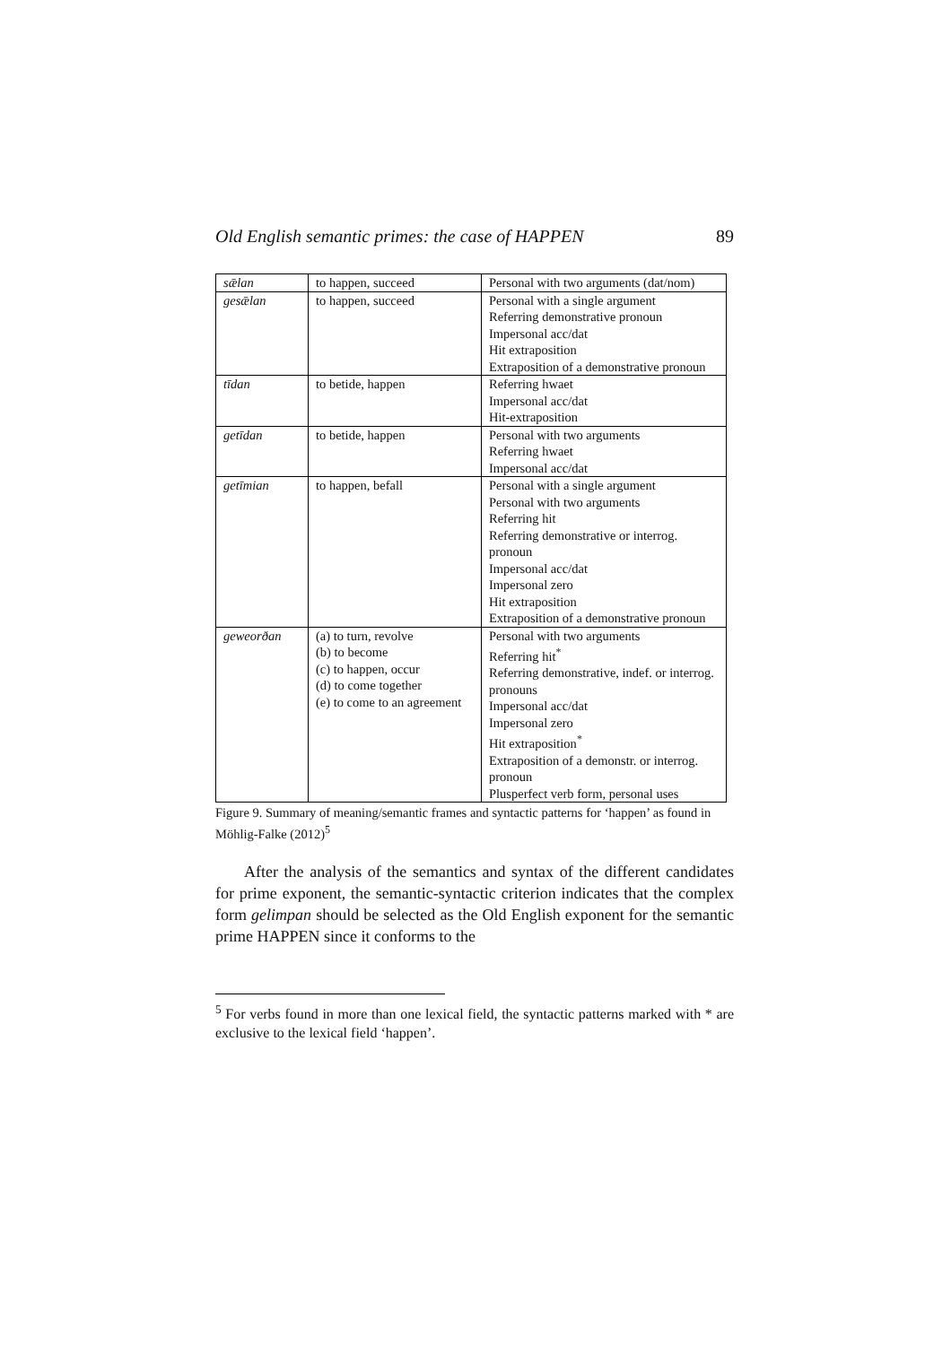Old English semantic primes: the case of HAPPEN 89
| sǣlan | to happen, succeed | Personal with two arguments (dat/nom) |
| gesǣlan | to happen, succeed | Personal with a single argument Referring demonstrative pronoun Impersonal acc/dat Hit extraposition Extraposition of a demonstrative pronoun |
| tīdan | to betide, happen | Referring hwaet Impersonal acc/dat Hit-extraposition |
| getīdan | to betide, happen | Personal with two arguments Referring hwaet Impersonal acc/dat |
| getīmian | to happen, befall | Personal with a single argument Personal with two arguments Referring hit Referring demonstrative or interrog. pronoun Impersonal acc/dat Impersonal zero Hit extraposition Extraposition of a demonstrative pronoun |
| geweorðan | (a) to turn, revolve (b) to become (c) to happen, occur (d) to come together (e) to come to an agreement | Personal with two arguments Referring hit<sup>*</sup> Referring demonstrative, indef. or interrog. pronouns Impersonal acc/dat Impersonal zero Hit extraposition<sup>*</sup> Extraposition of a demonstr. or interrog. pronoun Plusperfect verb form, personal uses |
Figure 9. Summary of meaning/semantic frames and syntactic patterns for ‘happen’ as found in Möhlig-Falke (2012)<sup>5</sup>
After the analysis of the semantics and syntax of the different candidates for prime exponent, the semantic-syntactic criterion indicates that the complex form gelimpan should be selected as the Old English exponent for the semantic prime HAPPEN since it conforms to the
<sup>5</sup> For verbs found in more than one lexical field, the syntactic patterns marked with * are exclusive to the lexical field ‘happen’.